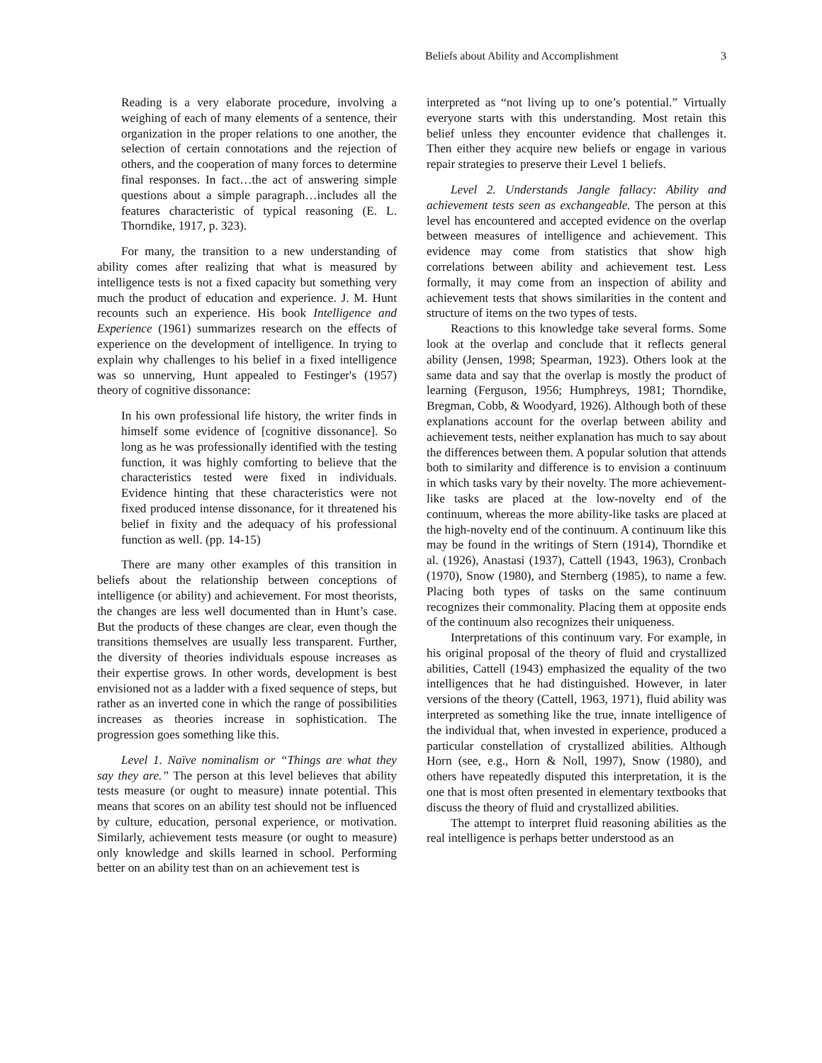Beliefs about Ability and Accomplishment 3
Reading is a very elaborate procedure, involving a weighing of each of many elements of a sentence, their organization in the proper relations to one another, the selection of certain connotations and the rejection of others, and the cooperation of many forces to determine final responses. In fact…the act of answering simple questions about a simple paragraph…includes all the features characteristic of typical reasoning (E. L. Thorndike, 1917, p. 323).
For many, the transition to a new understanding of ability comes after realizing that what is measured by intelligence tests is not a fixed capacity but something very much the product of education and experience. J. M. Hunt recounts such an experience. His book Intelligence and Experience (1961) summarizes research on the effects of experience on the development of intelligence. In trying to explain why challenges to his belief in a fixed intelligence was so unnerving, Hunt appealed to Festinger's (1957) theory of cognitive dissonance:
In his own professional life history, the writer finds in himself some evidence of [cognitive dissonance]. So long as he was professionally identified with the testing function, it was highly comforting to believe that the characteristics tested were fixed in individuals. Evidence hinting that these characteristics were not fixed produced intense dissonance, for it threatened his belief in fixity and the adequacy of his professional function as well. (pp. 14-15)
There are many other examples of this transition in beliefs about the relationship between conceptions of intelligence (or ability) and achievement. For most theorists, the changes are less well documented than in Hunt’s case. But the products of these changes are clear, even though the transitions themselves are usually less transparent. Further, the diversity of theories individuals espouse increases as their expertise grows. In other words, development is best envisioned not as a ladder with a fixed sequence of steps, but rather as an inverted cone in which the range of possibilities increases as theories increase in sophistication. The progression goes something like this.
Level 1. Naïve nominalism or “Things are what they say they are.” The person at this level believes that ability tests measure (or ought to measure) innate potential. This means that scores on an ability test should not be influenced by culture, education, personal experience, or motivation. Similarly, achievement tests measure (or ought to measure) only knowledge and skills learned in school. Performing better on an ability test than on an achievement test is
interpreted as “not living up to one’s potential.” Virtually everyone starts with this understanding. Most retain this belief unless they encounter evidence that challenges it. Then either they acquire new beliefs or engage in various repair strategies to preserve their Level 1 beliefs.
Level 2. Understands Jangle fallacy: Ability and achievement tests seen as exchangeable. The person at this level has encountered and accepted evidence on the overlap between measures of intelligence and achievement. This evidence may come from statistics that show high correlations between ability and achievement test. Less formally, it may come from an inspection of ability and achievement tests that shows similarities in the content and structure of items on the two types of tests.
Reactions to this knowledge take several forms. Some look at the overlap and conclude that it reflects general ability (Jensen, 1998; Spearman, 1923). Others look at the same data and say that the overlap is mostly the product of learning (Ferguson, 1956; Humphreys, 1981; Thorndike, Bregman, Cobb, & Woodyard, 1926). Although both of these explanations account for the overlap between ability and achievement tests, neither explanation has much to say about the differences between them. A popular solution that attends both to similarity and difference is to envision a continuum in which tasks vary by their novelty. The more achievement-like tasks are placed at the low-novelty end of the continuum, whereas the more ability-like tasks are placed at the high-novelty end of the continuum. A continuum like this may be found in the writings of Stern (1914), Thorndike et al. (1926), Anastasi (1937), Cattell (1943, 1963), Cronbach (1970), Snow (1980), and Sternberg (1985), to name a few. Placing both types of tasks on the same continuum recognizes their commonality. Placing them at opposite ends of the continuum also recognizes their uniqueness.
Interpretations of this continuum vary. For example, in his original proposal of the theory of fluid and crystallized abilities, Cattell (1943) emphasized the equality of the two intelligences that he had distinguished. However, in later versions of the theory (Cattell, 1963, 1971), fluid ability was interpreted as something like the true, innate intelligence of the individual that, when invested in experience, produced a particular constellation of crystallized abilities. Although Horn (see, e.g., Horn & Noll, 1997), Snow (1980), and others have repeatedly disputed this interpretation, it is the one that is most often presented in elementary textbooks that discuss the theory of fluid and crystallized abilities.
The attempt to interpret fluid reasoning abilities as the real intelligence is perhaps better understood as an